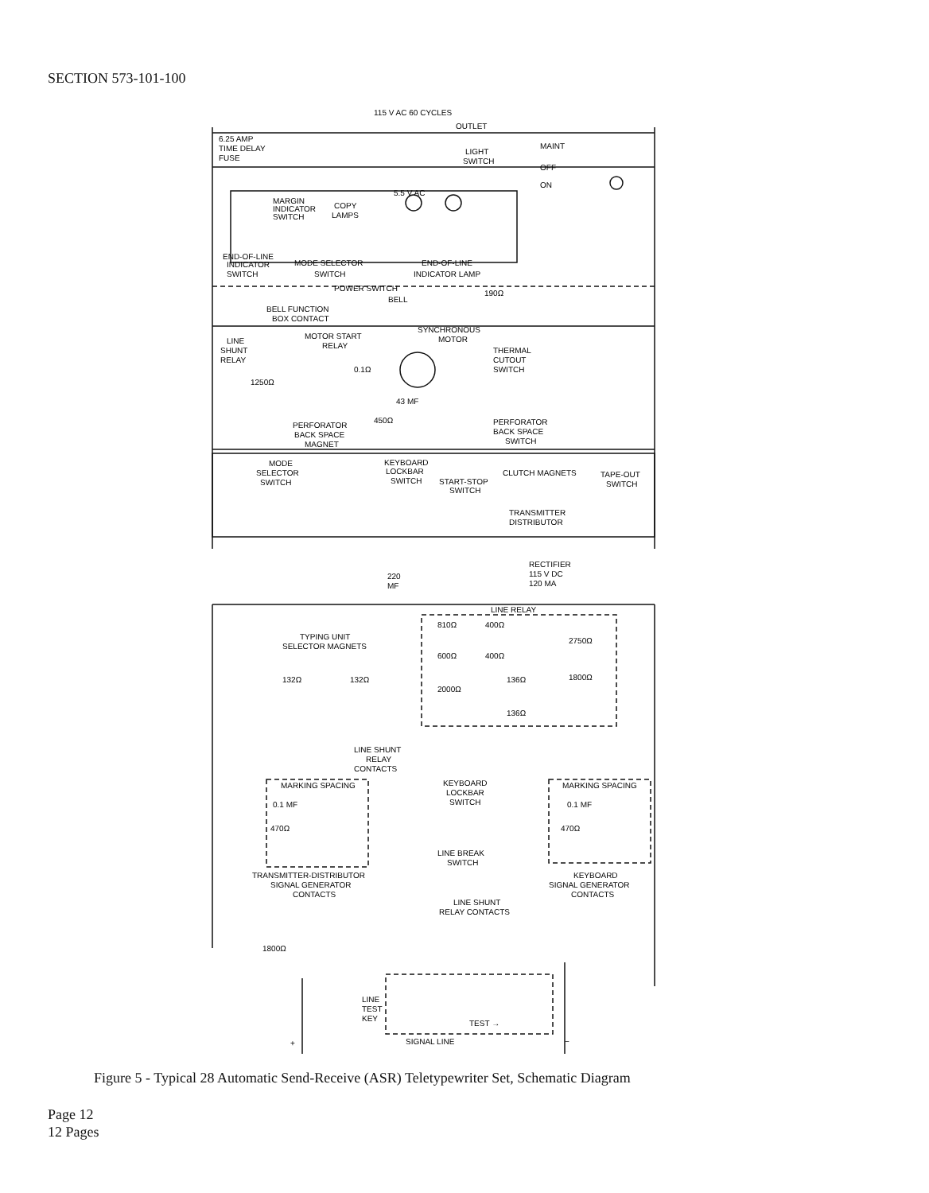SECTION 573-101-100
115 V AC 60 CYCLES
OUTLET
6.25 AMP
TIME DELAY
FUSE
LIGHT
SWITCH
MAINT
OFF
ON
5.5 V AC
MARGIN
INDICATOR
SWITCH
COPY
LAMPS
END-OF-LINE
INDICATOR
SWITCH
MODE SELECTOR
SWITCH
END-OF-LINE
INDICATOR LAMP
POWER SWITCH
BELL
190Ω
BELL FUNCTION
BOX CONTACT
SYNCHRONOUS
MOTOR
LINE
SHUNT
RELAY
MOTOR START
RELAY
THERMAL
CUTOUT
SWITCH
0.1Ω
1250Ω
43 MF
450Ω
PERFORATOR
BACK SPACE
MAGNET
PERFORATOR
BACK SPACE
SWITCH
MODE
SELECTOR
SWITCH
KEYBOARD
LOCKBAR
SWITCH
START-STOP
SWITCH
CLUTCH MAGNETS
TAPE-OUT
SWITCH
TRANSMITTER
DISTRIBUTOR
RECTIFIER
115 V DC
120 MA
220
MF
LINE RELAY
810Ω
400Ω
2750Ω
TYPING UNIT
SELECTOR MAGNETS
600Ω
400Ω
132Ω
132Ω
136Ω
1800Ω
2000Ω
136Ω
LINE SHUNT
RELAY
CONTACTS
MARKING SPACING
MARKING SPACING
KEYBOARD
LOCKBAR
SWITCH
0.1 MF
0.1 MF
470Ω
470Ω
LINE BREAK
SWITCH
TRANSMITTER-DISTRIBUTOR
SIGNAL GENERATOR
CONTACTS
KEYBOARD
SIGNAL GENERATOR
CONTACTS
LINE SHUNT
RELAY CONTACTS
1800Ω
LINE
TEST
KEY
TEST →
SIGNAL LINE
+
−
Figure 5 - Typical 28 Automatic Send-Receive (ASR) Teletypewriter Set, Schematic Diagram
Page 12
12 Pages